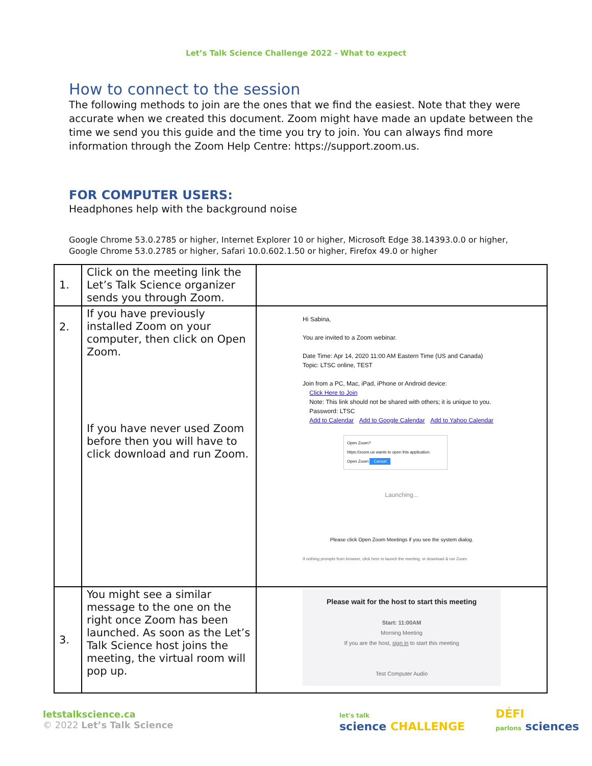Let’s Talk Science Challenge 2022 - What to expect
How to connect to the session
The following methods to join are the ones that we find the easiest. Note that they were accurate when we created this document. Zoom might have made an update between the time we send you this guide and the time you try to join. You can always find more information through the Zoom Help Centre: https://support.zoom.us.
FOR COMPUTER USERS:
Headphones help with the background noise
Google Chrome 53.0.2785 or higher, Internet Explorer 10 or higher, Microsoft Edge 38.14393.0.0 or higher, Google Chrome 53.0.2785 or higher, Safari 10.0.602.1.50 or higher, Firefox 49.0 or higher
| 1. | Click on the meeting link the Let’s Talk Science organizer sends you through Zoom. | |
| 2. | If you have previously installed Zoom on your computer, then click on Open Zoom. If you have never used Zoom before then you will have to click download and run Zoom. | Hi Sabina, You are invited to a Zoom webinar. Date Time: Apr 14, 2020 11:00 AM Eastern Time (US and Canada) Topic: LTSC online, TEST Join from a PC, Mac, iPad, iPhone or Android device: Click Here to Join Note: This link should not be shared with others; it is unique to you. Password: LTSC Add to Calendar Add to Google Calendar Add to Yahoo Calendar Open Zoom? https://zoom.us wants to open this application. Open Zoom Cancel Launching... Please click Open Zoom Meetings if you see the system dialog. If nothing prompts from browser, click here to launch the meeting, or download & run Zoom. |
| 3. | You might see a similar message to the one on the right once Zoom has been launched. As soon as the Let’s Talk Science host joins the meeting, the virtual room will pop up. | Please wait for the host to start this meeting Start: 11:00AM Morning Meeting If you are the host, sign in to start this meeting Test Computer Audio |
letstalkscience.ca
© 2022 Let’s Talk Science
let's talk
science CHALLENGE
DÉFI
parlons sciences